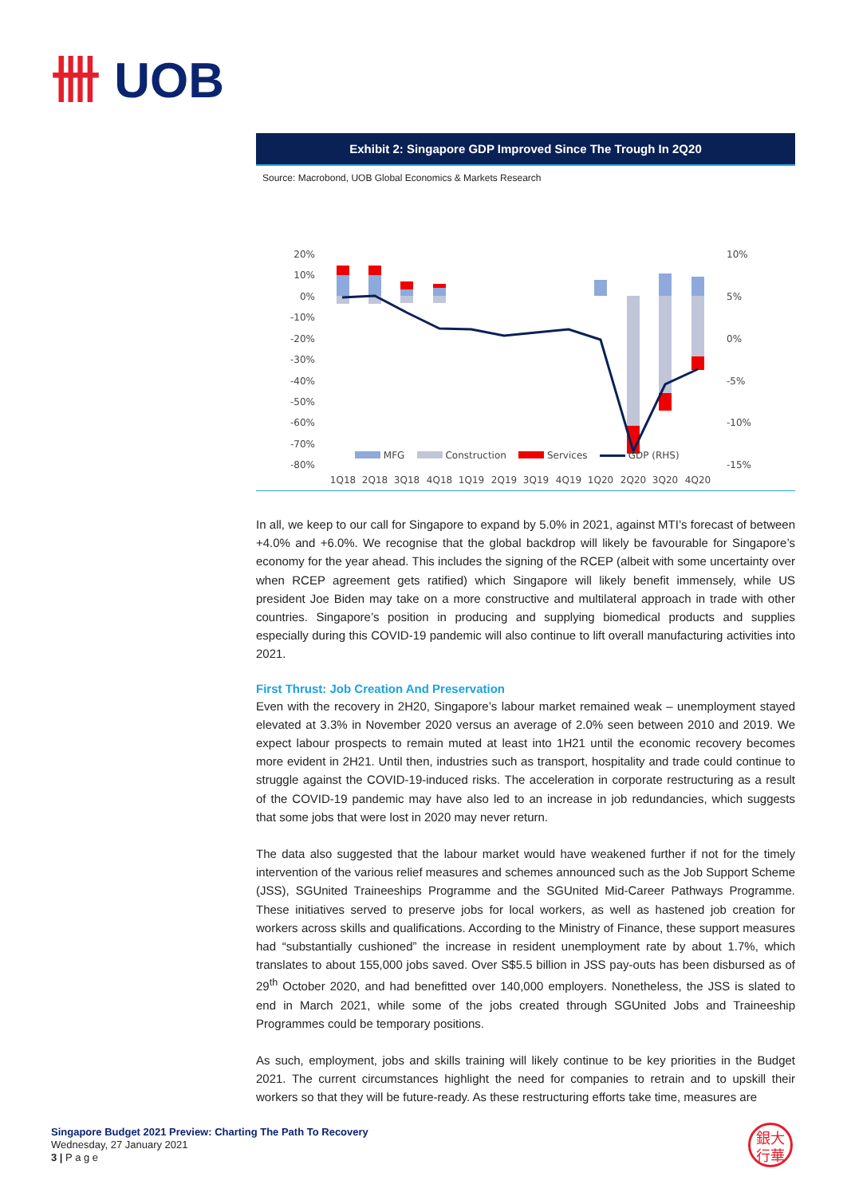卌 UOB
Exhibit 2: Singapore GDP Improved Since The Trough In 2Q20
Source: Macrobond, UOB Global Economics & Markets Research
20%
10%
0%
-10%
-20%
-30%
-40%
-50%
-60%
-70%
-80%
10%
5%
0%
-5%
-10%
-15%
1Q18
2Q18
3Q18
4Q18
1Q19
2Q19
3Q19
4Q19
1Q20
2Q20
3Q20
4Q20
MFG Construction Services GDP (RHS)
In all, we keep to our call for Singapore to expand by 5.0% in 2021, against MTI’s forecast of between +4.0% and +6.0%. We recognise that the global backdrop will likely be favourable for Singapore’s economy for the year ahead. This includes the signing of the RCEP (albeit with some uncertainty over when RCEP agreement gets ratified) which Singapore will likely benefit immensely, while US president Joe Biden may take on a more constructive and multilateral approach in trade with other countries. Singapore’s position in producing and supplying biomedical products and supplies especially during this COVID-19 pandemic will also continue to lift overall manufacturing activities into 2021.
First Thrust: Job Creation And Preservation
Even with the recovery in 2H20, Singapore’s labour market remained weak – unemployment stayed elevated at 3.3% in November 2020 versus an average of 2.0% seen between 2010 and 2019. We expect labour prospects to remain muted at least into 1H21 until the economic recovery becomes more evident in 2H21. Until then, industries such as transport, hospitality and trade could continue to struggle against the COVID-19-induced risks. The acceleration in corporate restructuring as a result of the COVID-19 pandemic may have also led to an increase in job redundancies, which suggests that some jobs that were lost in 2020 may never return.
The data also suggested that the labour market would have weakened further if not for the timely intervention of the various relief measures and schemes announced such as the Job Support Scheme (JSS), SGUnited Traineeships Programme and the SGUnited Mid-Career Pathways Programme. These initiatives served to preserve jobs for local workers, as well as hastened job creation for workers across skills and qualifications. According to the Ministry of Finance, these support measures had “substantially cushioned” the increase in resident unemployment rate by about 1.7%, which translates to about 155,000 jobs saved. Over S$5.5 billion in JSS pay-outs has been disbursed as of 29<sup>th</sup> October 2020, and had benefitted over 140,000 employers. Nonetheless, the JSS is slated to end in March 2021, while some of the jobs created through SGUnited Jobs and Traineeship Programmes could be temporary positions.
As such, employment, jobs and skills training will likely continue to be key priorities in the Budget 2021. The current circumstances highlight the need for companies to retrain and to upskill their workers so that they will be future-ready. As these restructuring efforts take time, measures are
Singapore Budget 2021 Preview: Charting The Path To Recovery
Wednesday, 27 January 2021
3 | P a g e
銀大
行華